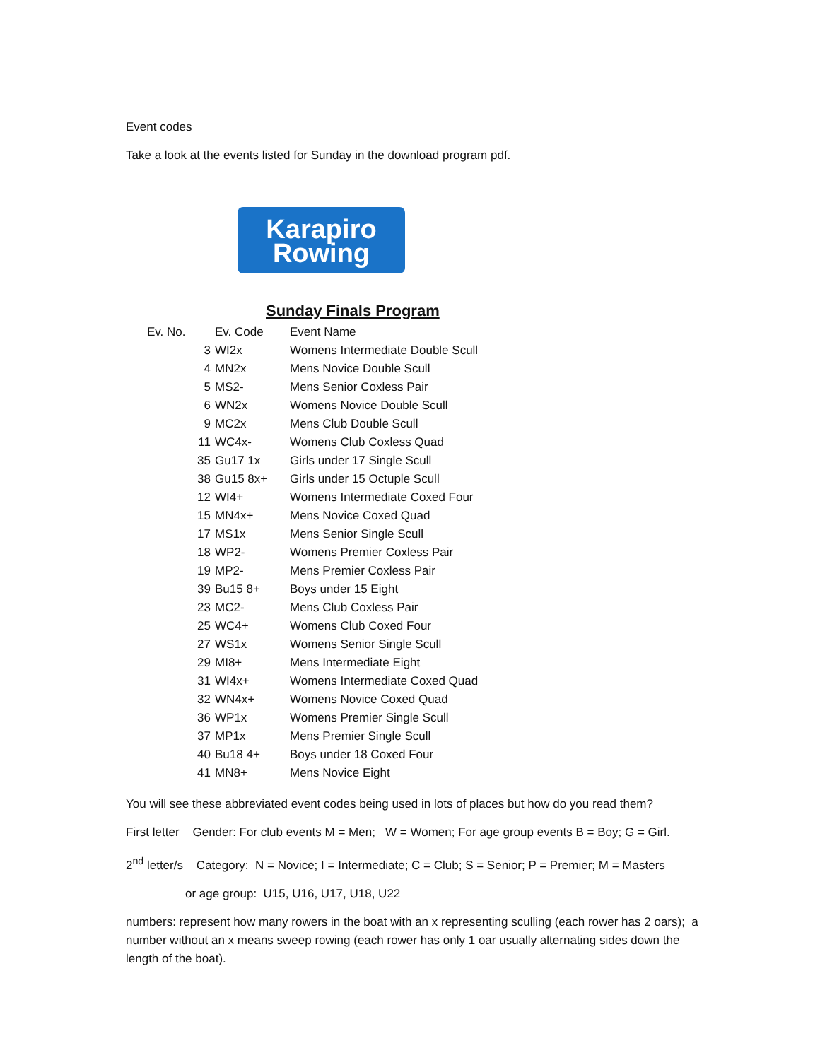Event codes
Take a look at the events listed for Sunday in the download program pdf.
Karapiro
Rowing
Sunday Finals Program
| Ev. No. | Ev. Code | Event Name |
| --- | --- | --- |
| 3 | WI2x | Womens Intermediate Double Scull |
| 4 | MN2x | Mens Novice Double Scull |
| 5 | MS2- | Mens Senior Coxless Pair |
| 6 | WN2x | Womens Novice Double Scull |
| 9 | MC2x | Mens Club Double Scull |
| 11 | WC4x- | Womens Club Coxless Quad |
| 35 | Gu17 1x | Girls under 17 Single Scull |
| 38 | Gu15 8x+ | Girls under 15 Octuple Scull |
| 12 | WI4+ | Womens Intermediate Coxed Four |
| 15 | MN4x+ | Mens Novice Coxed Quad |
| 17 | MS1x | Mens Senior Single Scull |
| 18 | WP2- | Womens Premier Coxless Pair |
| 19 | MP2- | Mens Premier Coxless Pair |
| 39 | Bu15 8+ | Boys under 15 Eight |
| 23 | MC2- | Mens Club Coxless Pair |
| 25 | WC4+ | Womens Club Coxed Four |
| 27 | WS1x | Womens Senior Single Scull |
| 29 | MI8+ | Mens Intermediate Eight |
| 31 | WI4x+ | Womens Intermediate Coxed Quad |
| 32 | WN4x+ | Womens Novice Coxed Quad |
| 36 | WP1x | Womens Premier Single Scull |
| 37 | MP1x | Mens Premier Single Scull |
| 40 | Bu18 4+ | Boys under 18 Coxed Four |
| 41 | MN8+ | Mens Novice Eight |
You will see these abbreviated event codes being used in lots of places but how do you read them?
First letter Gender: For club events M = Men; W = Women; For age group events B = Boy; G = Girl.
2<sup>nd</sup> letter/s Category: N = Novice; I = Intermediate; C = Club; S = Senior; P = Premier; M = Masters
or age group: U15, U16, U17, U18, U22
numbers: represent how many rowers in the boat with an x representing sculling (each rower has 2 oars); a number without an x means sweep rowing (each rower has only 1 oar usually alternating sides down the length of the boat).